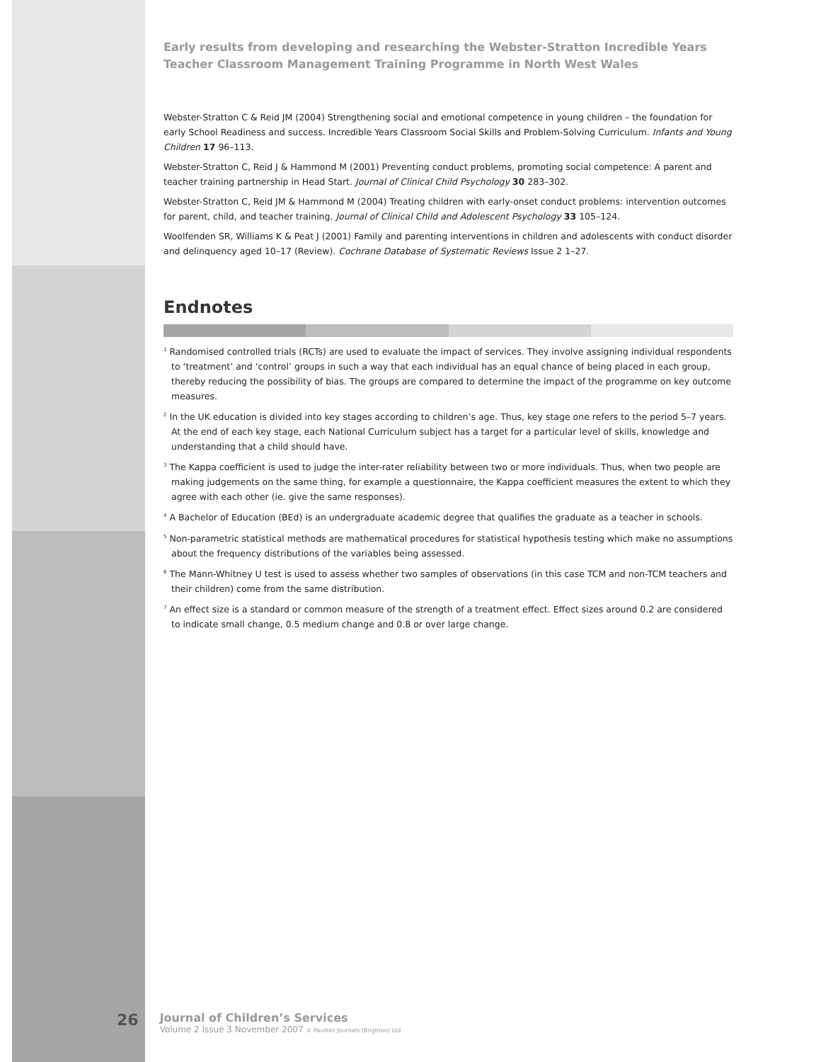Early results from developing and researching the Webster-Stratton Incredible Years Teacher Classroom Management Training Programme in North West Wales
Webster-Stratton C & Reid JM (2004) Strengthening social and emotional competence in young children – the foundation for early School Readiness and success. Incredible Years Classroom Social Skills and Problem-Solving Curriculum. Infants and Young Children 17 96–113.
Webster-Stratton C, Reid J & Hammond M (2001) Preventing conduct problems, promoting social competence: A parent and teacher training partnership in Head Start. Journal of Clinical Child Psychology 30 283–302.
Webster-Stratton C, Reid JM & Hammond M (2004) Treating children with early-onset conduct problems: intervention outcomes for parent, child, and teacher training. Journal of Clinical Child and Adolescent Psychology 33 105–124.
Woolfenden SR, Williams K & Peat J (2001) Family and parenting interventions in children and adolescents with conduct disorder and delinquency aged 10–17 (Review). Cochrane Database of Systematic Reviews Issue 2 1–27.
Endnotes
<sup>1</sup> Randomised controlled trials (RCTs) are used to evaluate the impact of services. They involve assigning individual respondents to ‘treatment’ and ‘control’ groups in such a way that each individual has an equal chance of being placed in each group, thereby reducing the possibility of bias. The groups are compared to determine the impact of the programme on key outcome measures.
<sup>2</sup> In the UK education is divided into key stages according to children’s age. Thus, key stage one refers to the period 5–7 years. At the end of each key stage, each National Curriculum subject has a target for a particular level of skills, knowledge and understanding that a child should have.
<sup>3</sup> The Kappa coefficient is used to judge the inter-rater reliability between two or more individuals. Thus, when two people are making judgements on the same thing, for example a questionnaire, the Kappa coefficient measures the extent to which they agree with each other (ie. give the same responses).
<sup>4</sup> A Bachelor of Education (BEd) is an undergraduate academic degree that qualifies the graduate as a teacher in schools.
<sup>5</sup> Non-parametric statistical methods are mathematical procedures for statistical hypothesis testing which make no assumptions about the frequency distributions of the variables being assessed.
<sup>6</sup> The Mann-Whitney U test is used to assess whether two samples of observations (in this case TCM and non-TCM teachers and their children) come from the same distribution.
<sup>7</sup> An effect size is a standard or common measure of the strength of a treatment effect. Effect sizes around 0.2 are considered to indicate small change, 0.5 medium change and 0.8 or over large change.
26
Journal of Children’s Services
Volume 2 Issue 3 November 2007 © Pavilion Journals (Brighton) Ltd